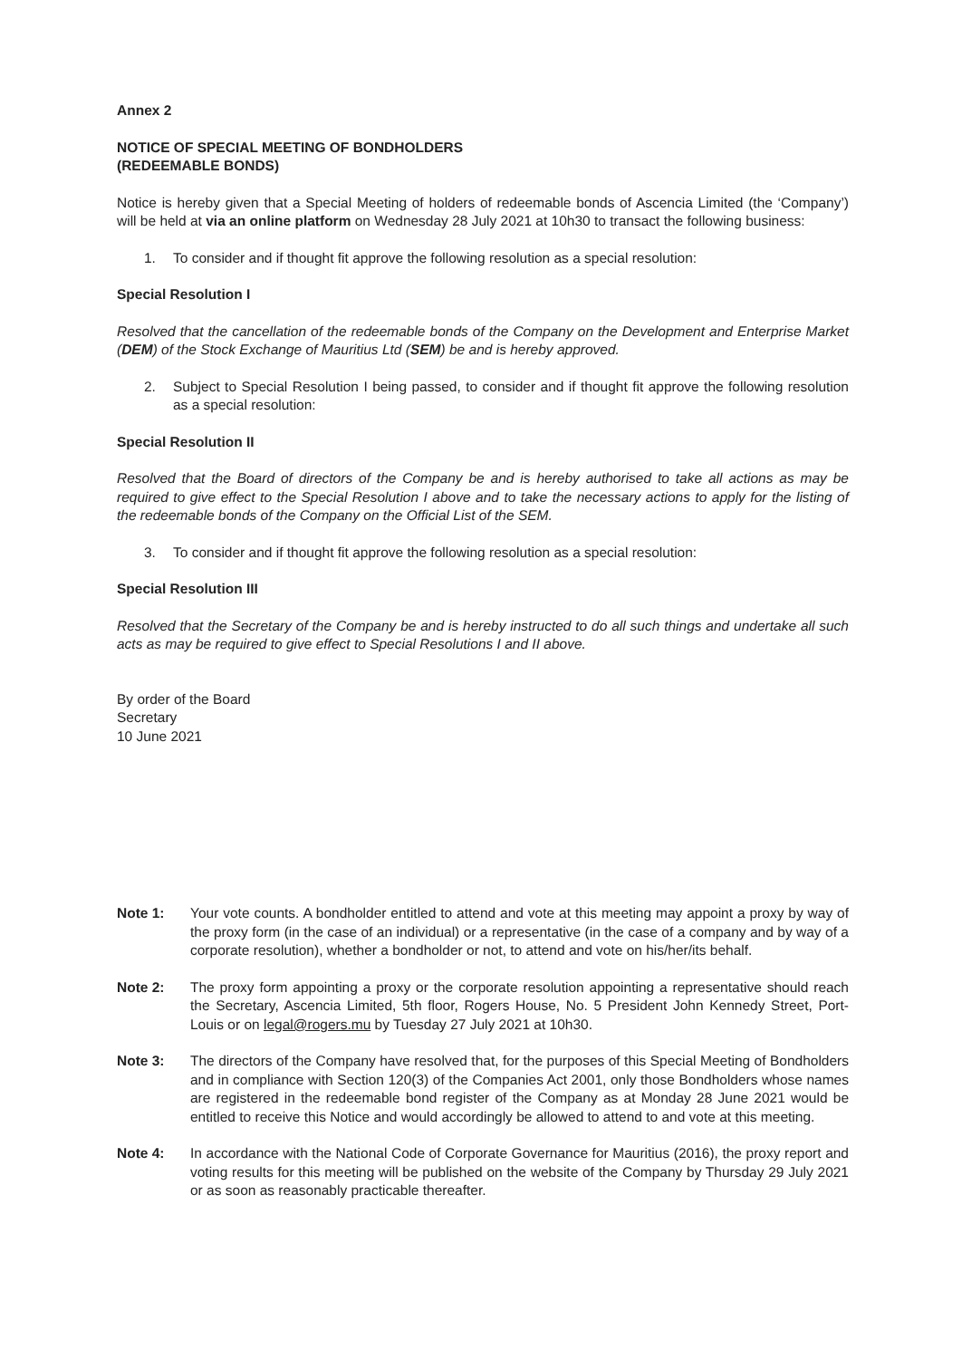Annex 2
NOTICE OF SPECIAL MEETING OF BONDHOLDERS
(REDEEMABLE BONDS)
Notice is hereby given that a Special Meeting of holders of redeemable bonds of Ascencia Limited (the ‘Company’) will be held at via an online platform on Wednesday 28 July 2021 at 10h30 to transact the following business:
1. To consider and if thought fit approve the following resolution as a special resolution:
Special Resolution I
Resolved that the cancellation of the redeemable bonds of the Company on the Development and Enterprise Market (DEM) of the Stock Exchange of Mauritius Ltd (SEM) be and is hereby approved.
2. Subject to Special Resolution I being passed, to consider and if thought fit approve the following resolution as a special resolution:
Special Resolution II
Resolved that the Board of directors of the Company be and is hereby authorised to take all actions as may be required to give effect to the Special Resolution I above and to take the necessary actions to apply for the listing of the redeemable bonds of the Company on the Official List of the SEM.
3. To consider and if thought fit approve the following resolution as a special resolution:
Special Resolution III
Resolved that the Secretary of the Company be and is hereby instructed to do all such things and undertake all such acts as may be required to give effect to Special Resolutions I and II above.
By order of the Board
Secretary
10 June 2021
Note 1: Your vote counts. A bondholder entitled to attend and vote at this meeting may appoint a proxy by way of the proxy form (in the case of an individual) or a representative (in the case of a company and by way of a corporate resolution), whether a bondholder or not, to attend and vote on his/her/its behalf.
Note 2: The proxy form appointing a proxy or the corporate resolution appointing a representative should reach the Secretary, Ascencia Limited, 5th floor, Rogers House, No. 5 President John Kennedy Street, Port-Louis or on legal@rogers.mu by Tuesday 27 July 2021 at 10h30.
Note 3: The directors of the Company have resolved that, for the purposes of this Special Meeting of Bondholders and in compliance with Section 120(3) of the Companies Act 2001, only those Bondholders whose names are registered in the redeemable bond register of the Company as at Monday 28 June 2021 would be entitled to receive this Notice and would accordingly be allowed to attend to and vote at this meeting.
Note 4: In accordance with the National Code of Corporate Governance for Mauritius (2016), the proxy report and voting results for this meeting will be published on the website of the Company by Thursday 29 July 2021 or as soon as reasonably practicable thereafter.